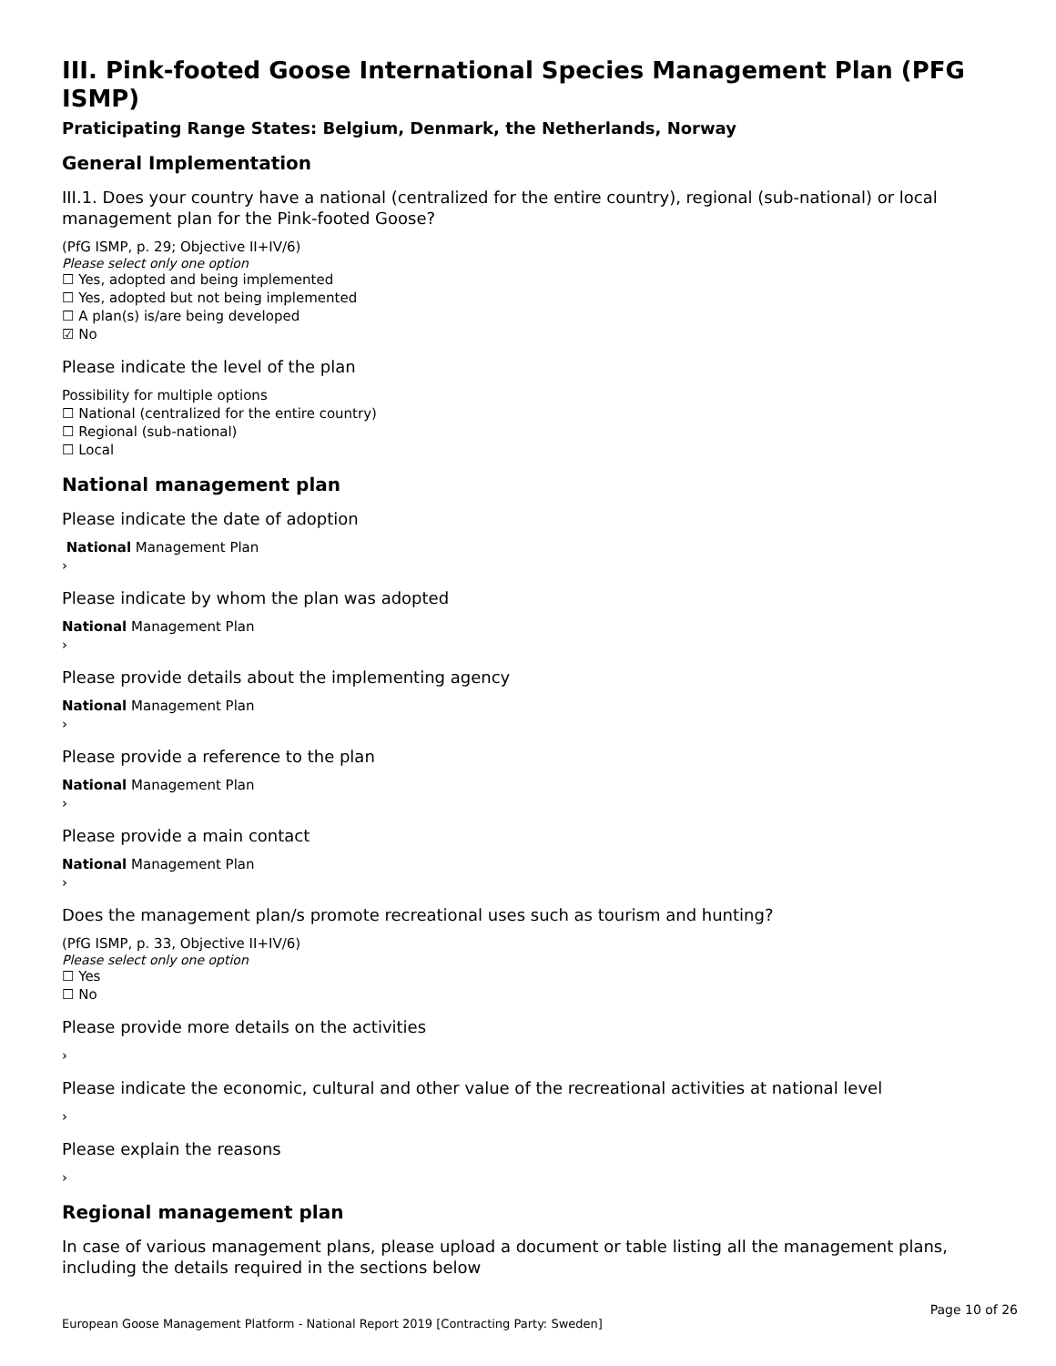III. Pink-footed Goose International Species Management Plan (PFG ISMP)
Praticipating Range States: Belgium, Denmark, the Netherlands, Norway
General Implementation
III.1. Does your country have a national (centralized for the entire country), regional (sub-national) or local management plan for the Pink-footed Goose?
(PfG ISMP, p. 29; Objective II+IV/6)
Please select only one option
☐ Yes, adopted and being implemented
☐ Yes, adopted but not being implemented
☐ A plan(s) is/are being developed
☑ No
Please indicate the level of the plan
Possibility for multiple options
☐ National (centralized for the entire country)
☐ Regional (sub-national)
☐ Local
National management plan
Please indicate the date of adoption
National Management Plan
›
Please indicate by whom the plan was adopted
National Management Plan
›
Please provide details about the implementing agency
National Management Plan
›
Please provide a reference to the plan
National Management Plan
›
Please provide a main contact
National Management Plan
›
Does the management plan/s promote recreational uses such as tourism and hunting?
(PfG ISMP, p. 33, Objective II+IV/6)
Please select only one option
☐ Yes
☐ No
Please provide more details on the activities
›
Please indicate the economic, cultural and other value of the recreational activities at national level
›
Please explain the reasons
›
Regional management plan
In case of various management plans, please upload a document or table listing all the management plans, including the details required in the sections below
Page 10 of 26
European Goose Management Platform - National Report 2019 [Contracting Party: Sweden]